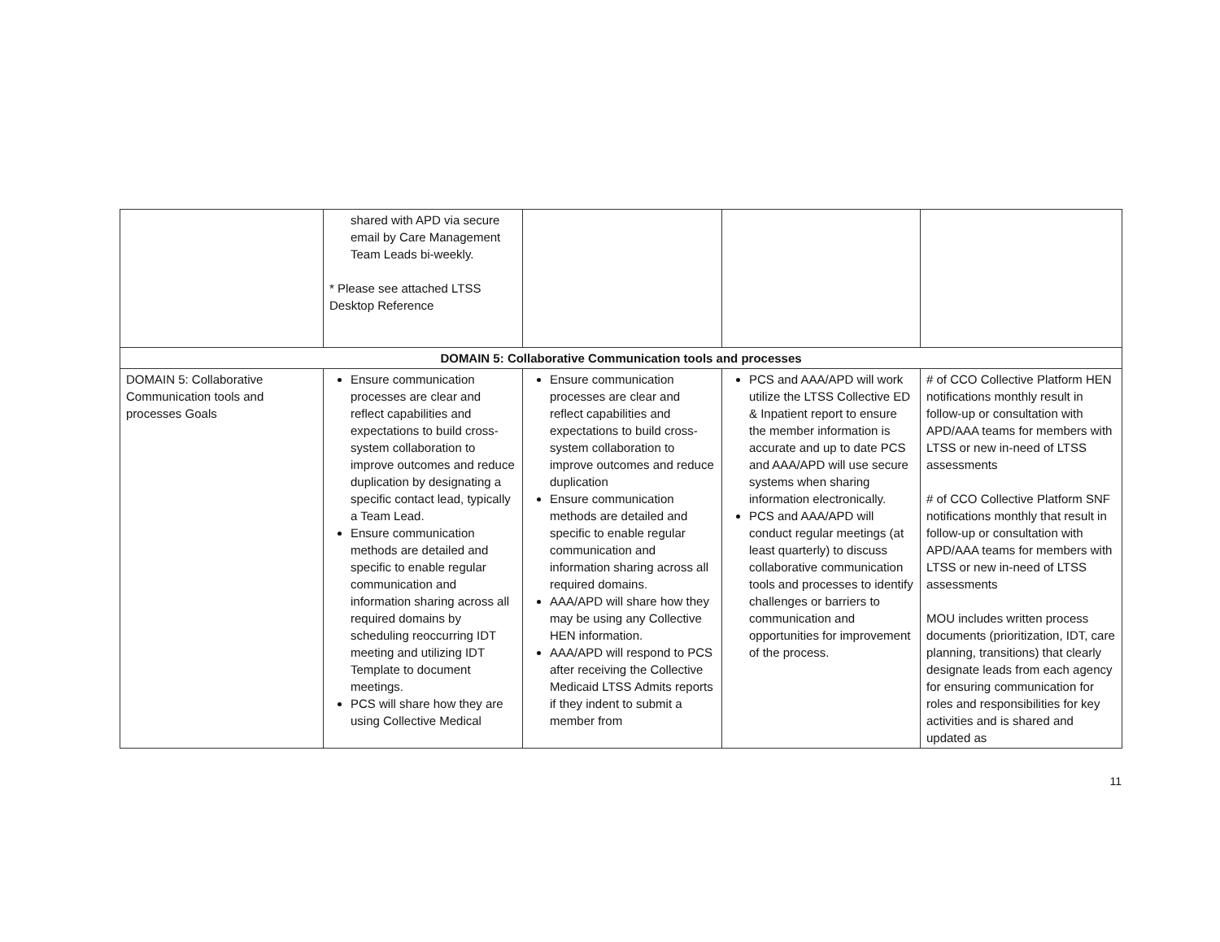| | shared with APD via secure email by Care Management Team Leads bi-weekly. * Please see attached LTSS Desktop Reference | | | |
| DOMAIN 5: Collaborative Communication tools and processes | | | | |
| DOMAIN 5: Collaborative Communication tools and processes Goals | Ensure communication processes are clear and reflect capabilities and expectations to build cross-system collaboration to improve outcomes and reduce duplication by designating a specific contact lead, typically a Team Lead. Ensure communication methods are detailed and specific to enable regular communication and information sharing across all required domains by scheduling reoccurring IDT meeting and utilizing IDT Template to document meetings. PCS will share how they are using Collective Medical | Ensure communication processes are clear and reflect capabilities and expectations to build cross-system collaboration to improve outcomes and reduce duplication Ensure communication methods are detailed and specific to enable regular communication and information sharing across all required domains. AAA/APD will share how they may be using any Collective HEN information. AAA/APD will respond to PCS after receiving the Collective Medicaid LTSS Admits reports if they indent to submit a member from | PCS and AAA/APD will work utilize the LTSS Collective ED & Inpatient report to ensure the member information is accurate and up to date PCS and AAA/APD will use secure systems when sharing information electronically. PCS and AAA/APD will conduct regular meetings (at least quarterly) to discuss collaborative communication tools and processes to identify challenges or barriers to communication and opportunities for improvement of the process. | # of CCO Collective Platform HEN notifications monthly result in follow-up or consultation with APD/AAA teams for members with LTSS or new in-need of LTSS assessments # of CCO Collective Platform SNF notifications monthly that result in follow-up or consultation with APD/AAA teams for members with LTSS or new in-need of LTSS assessments MOU includes written process documents (prioritization, IDT, care planning, transitions) that clearly designate leads from each agency for ensuring communication for roles and responsibilities for key activities and is shared and updated as |
11